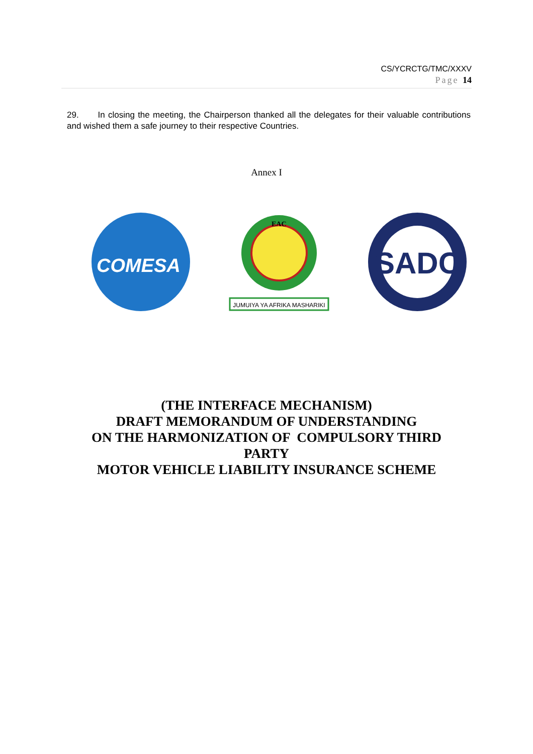CS/YCRCTG/TMC/XXXV
Page 14
29. In closing the meeting, the Chairperson thanked all the delegates for their valuable contributions and wished them a safe journey to their respective Countries.
Annex I
COMESA
EAC
JUMUIYA YA AFRIKA MASHARIKI
SADC
(THE INTERFACE MECHANISM)
DRAFT MEMORANDUM OF UNDERSTANDING
ON THE HARMONIZATION OF COMPULSORY THIRD PARTY
MOTOR VEHICLE LIABILITY INSURANCE SCHEME